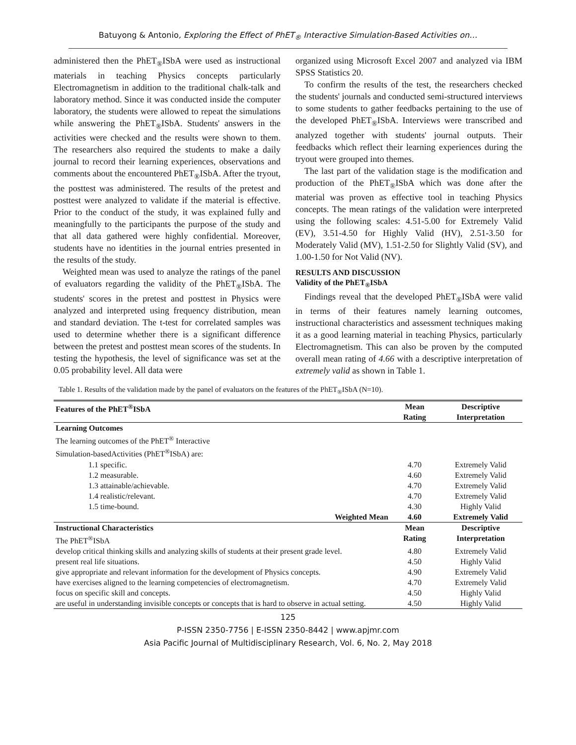Batuyong & Antonio, Exploring the Effect of PhET<sub>®</sub> Interactive Simulation-Based Activities on…
administered then the PhET<sub>®</sub>ISbA were used as instructional materials in teaching Physics concepts particularly Electromagnetism in addition to the traditional chalk-talk and laboratory method. Since it was conducted inside the computer laboratory, the students were allowed to repeat the simulations while answering the PhET<sub>®</sub>ISbA. Students' answers in the activities were checked and the results were shown to them. The researchers also required the students to make a daily journal to record their learning experiences, observations and comments about the encountered PhET<sub>®</sub>ISbA. After the tryout, the posttest was administered. The results of the pretest and posttest were analyzed to validate if the material is effective. Prior to the conduct of the study, it was explained fully and meaningfully to the participants the purpose of the study and that all data gathered were highly confidential. Moreover, students have no identities in the journal entries presented in the results of the study.
Weighted mean was used to analyze the ratings of the panel of evaluators regarding the validity of the PhET<sub>®</sub>ISbA. The students' scores in the pretest and posttest in Physics were analyzed and interpreted using frequency distribution, mean and standard deviation. The t-test for correlated samples was used to determine whether there is a significant difference between the pretest and posttest mean scores of the students. In testing the hypothesis, the level of significance was set at the 0.05 probability level. All data were
organized using Microsoft Excel 2007 and analyzed via IBM SPSS Statistics 20.
To confirm the results of the test, the researchers checked the students' journals and conducted semi-structured interviews to some students to gather feedbacks pertaining to the use of the developed PhET<sub>®</sub>ISbA. Interviews were transcribed and analyzed together with students' journal outputs. Their feedbacks which reflect their learning experiences during the tryout were grouped into themes.
The last part of the validation stage is the modification and production of the PhET<sub>®</sub>ISbA which was done after the material was proven as effective tool in teaching Physics concepts. The mean ratings of the validation were interpreted using the following scales: 4.51-5.00 for Extremely Valid (EV), 3.51-4.50 for Highly Valid (HV), 2.51-3.50 for Moderately Valid (MV), 1.51-2.50 for Slightly Valid (SV), and 1.00-1.50 for Not Valid (NV).
RESULTS AND DISCUSSION
Validity of the PhET<sub>®</sub>ISbA
Findings reveal that the developed PhET<sub>®</sub>ISbA were valid in terms of their features namely learning outcomes, instructional characteristics and assessment techniques making it as a good learning material in teaching Physics, particularly Electromagnetism. This can also be proven by the computed overall mean rating of 4.66 with a descriptive interpretation of extremely valid as shown in Table 1.
Table 1. Results of the validation made by the panel of evaluators on the features of the PhET<sub>®</sub>ISbA (N=10).
| Features of the PhET<sup>®</sup>ISbA | Mean Rating | Descriptive Interpretation |
| --- | --- | --- |
| Learning Outcomes | | |
| The learning outcomes of the PhET<sup>®</sup> Interactive Simulation-basedActivities (PhET<sup>®</sup>ISbA) are: | | |
| 1.1 specific. | 4.70 | Extremely Valid |
| 1.2 measurable. | 4.60 | Extremely Valid |
| 1.3 attainable/achievable. | 4.70 | Extremely Valid |
| 1.4 realistic/relevant. | 4.70 | Extremely Valid |
| 1.5 time-bound. | 4.30 | Highly Valid |
| Weighted Mean | 4.60 | Extremely Valid |
| Instructional Characteristics | Mean | Descriptive |
| The PhET<sup>®</sup>ISbA | Rating | Interpretation |
| develop critical thinking skills and analyzing skills of students at their present grade level. | 4.80 | Extremely Valid |
| present real life situations. | 4.50 | Highly Valid |
| give appropriate and relevant information for the development of Physics concepts. | 4.90 | Extremely Valid |
| have exercises aligned to the learning competencies of electromagnetism. | 4.70 | Extremely Valid |
| focus on specific skill and concepts. | 4.50 | Highly Valid |
| are useful in understanding invisible concepts or concepts that is hard to observe in actual setting. | 4.50 | Highly Valid |
125
P-ISSN 2350-7756 | E-ISSN 2350-8442 | www.apjmr.com
Asia Pacific Journal of Multidisciplinary Research, Vol. 6, No. 2, May 2018